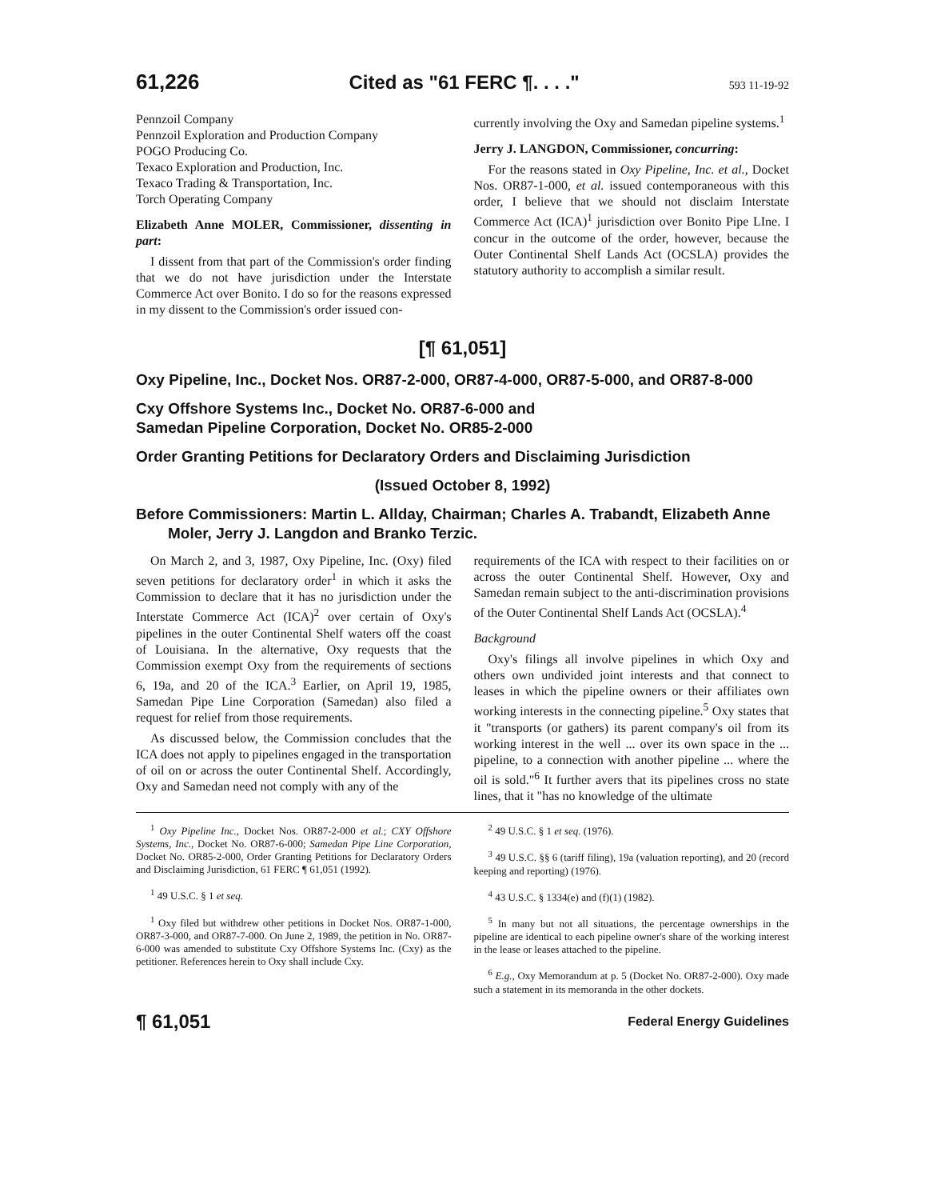61,226 Cited as "61 FERC ¶. . . ." 593 11-19-92
Pennzoil Company
Pennzoil Exploration and Production Company
POGO Producing Co.
Texaco Exploration and Production, Inc.
Texaco Trading & Transportation, Inc.
Torch Operating Company
Elizabeth Anne MOLER, Commissioner, dissenting in part:
I dissent from that part of the Commission's order finding that we do not have jurisdiction under the Interstate Commerce Act over Bonito. I do so for the reasons expressed in my dissent to the Commission's order issued con-
currently involving the Oxy and Samedan pipeline systems.<sup>1</sup>
Jerry J. LANGDON, Commissioner, concurring:
For the reasons stated in Oxy Pipeline, Inc. et al., Docket Nos. OR87-1-000, et al. issued contemporaneous with this order, I believe that we should not disclaim Interstate Commerce Act (ICA)<sup>1</sup> jurisdiction over Bonito Pipe LIne. I concur in the outcome of the order, however, because the Outer Continental Shelf Lands Act (OCSLA) provides the statutory authority to accomplish a similar result.
[¶ 61,051]
Oxy Pipeline, Inc., Docket Nos. OR87-2-000, OR87-4-000, OR87-5-000, and OR87-8-000
Cxy Offshore Systems Inc., Docket No. OR87-6-000 and
Samedan Pipeline Corporation, Docket No. OR85-2-000
Order Granting Petitions for Declaratory Orders and Disclaiming Jurisdiction
(Issued October 8, 1992)
Before Commissioners: Martin L. Allday, Chairman; Charles A. Trabandt, Elizabeth Anne Moler, Jerry J. Langdon and Branko Terzic.
On March 2, and 3, 1987, Oxy Pipeline, Inc. (Oxy) filed seven petitions for declaratory order<sup>1</sup> in which it asks the Commission to declare that it has no jurisdiction under the Interstate Commerce Act (ICA)<sup>2</sup> over certain of Oxy's pipelines in the outer Continental Shelf waters off the coast of Louisiana. In the alternative, Oxy requests that the Commission exempt Oxy from the requirements of sections 6, 19a, and 20 of the ICA.<sup>3</sup> Earlier, on April 19, 1985, Samedan Pipe Line Corporation (Samedan) also filed a request for relief from those requirements.
As discussed below, the Commission concludes that the ICA does not apply to pipelines engaged in the transportation of oil on or across the outer Continental Shelf. Accordingly, Oxy and Samedan need not comply with any of the
requirements of the ICA with respect to their facilities on or across the outer Continental Shelf. However, Oxy and Samedan remain subject to the anti-discrimination provisions of the Outer Continental Shelf Lands Act (OCSLA).<sup>4</sup>
Background
Oxy's filings all involve pipelines in which Oxy and others own undivided joint interests and that connect to leases in which the pipeline owners or their affiliates own working interests in the connecting pipeline.<sup>5</sup> Oxy states that it "transports (or gathers) its parent company's oil from its working interest in the well ... over its own space in the ... pipeline, to a connection with another pipeline ... where the oil is sold."<sup>6</sup> It further avers that its pipelines cross no state lines, that it "has no knowledge of the ultimate
<sup>1</sup> Oxy Pipeline Inc., Docket Nos. OR87-2-000 et al.; CXY Offshore Systems, Inc., Docket No. OR87-6-000; Samedan Pipe Line Corporation, Docket No. OR85-2-000, Order Granting Petitions for Declaratory Orders and Disclaiming Jurisdiction, 61 FERC ¶ 61,051 (1992).
<sup>1</sup> 49 U.S.C. § 1 et seq.
<sup>1</sup> Oxy filed but withdrew other petitions in Docket Nos. OR87-1-000, OR87-3-000, and OR87-7-000. On June 2, 1989, the petition in No. OR87-6-000 was amended to substitute Cxy Offshore Systems Inc. (Cxy) as the petitioner. References herein to Oxy shall include Cxy.
<sup>2</sup> 49 U.S.C. § 1 et seq. (1976).
<sup>3</sup> 49 U.S.C. §§ 6 (tariff filing), 19a (valuation reporting), and 20 (record keeping and reporting) (1976).
<sup>4</sup> 43 U.S.C. § 1334(e) and (f)(1) (1982).
<sup>5</sup> In many but not all situations, the percentage ownerships in the pipeline are identical to each pipeline owner's share of the working interest in the lease or leases attached to the pipeline.
<sup>6</sup> E.g., Oxy Memorandum at p. 5 (Docket No. OR87-2-000). Oxy made such a statement in its memoranda in the other dockets.
¶ 61,051 Federal Energy Guidelines